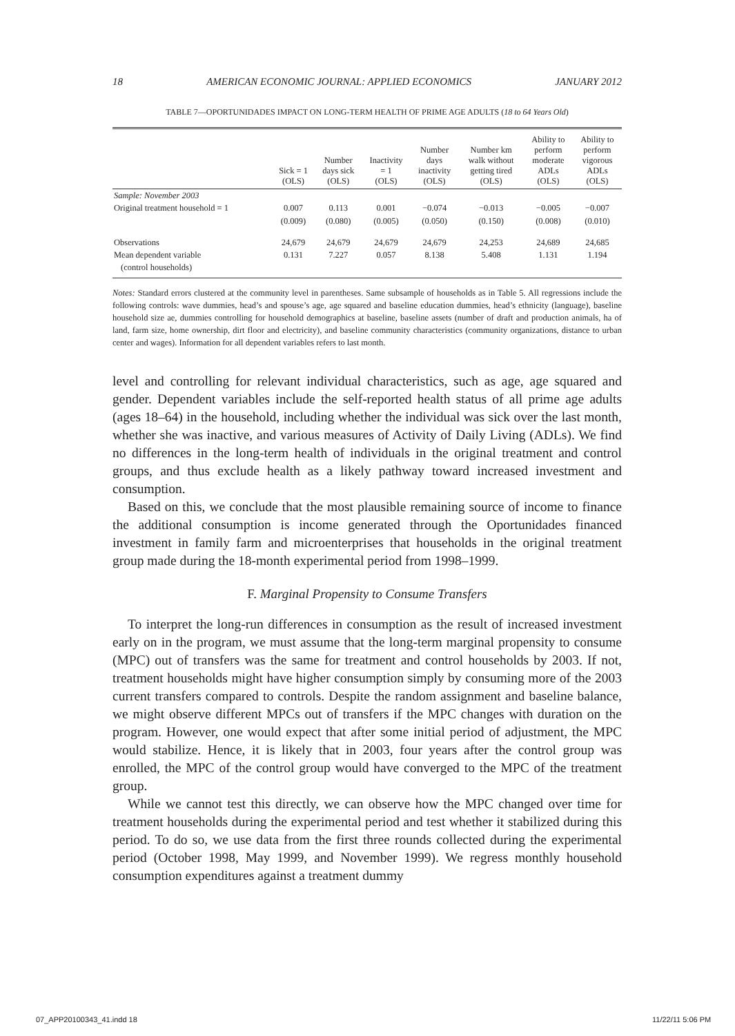18 AMERICAN ECONOMIC JOURNAL: APPLIED ECONOMICS JANUARY 2012
TABLE 7—OPORTUNIDADES IMPACT ON LONG-TERM HEALTH OF PRIME AGE ADULTS (18 to 64 Years Old)
| | Sick = 1 (OLS) | Number days sick (OLS) | Inactivity = 1 (OLS) | Number days inactivity (OLS) | Number km walk without getting tired (OLS) | Ability to perform moderate ADLs (OLS) | Ability to perform vigorous ADLs (OLS) |
| --- | --- | --- | --- | --- | --- | --- | --- |
| Sample: November 2003 | | | | | | | |
| Original treatment household = 1 | 0.007 | 0.113 | 0.001 | −0.074 | −0.013 | −0.005 | −0.007 |
| | (0.009) | (0.080) | (0.005) | (0.050) | (0.150) | (0.008) | (0.010) |
| Observations | 24,679 | 24,679 | 24,679 | 24,679 | 24,253 | 24,689 | 24,685 |
| Mean dependent variable | 0.131 | 7.227 | 0.057 | 8.138 | 5.408 | 1.131 | 1.194 |
| (control households) | | | | | | | |
Notes: Standard errors clustered at the community level in parentheses. Same subsample of households as in Table 5. All regressions include the following controls: wave dummies, head’s and spouse’s age, age squared and baseline education dummies, head’s ethnicity (language), baseline household size ae, dummies controlling for household demographics at baseline, baseline assets (number of draft and production animals, ha of land, farm size, home ownership, dirt floor and electricity), and baseline community characteristics (community organizations, distance to urban center and wages). Information for all dependent variables refers to last month.
level and controlling for relevant individual characteristics, such as age, age squared and gender. Dependent variables include the self-reported health status of all prime age adults (ages 18–64) in the household, including whether the individual was sick over the last month, whether she was inactive, and various measures of Activity of Daily Living (ADLs). We find no differences in the long-term health of individuals in the original treatment and control groups, and thus exclude health as a likely pathway toward increased investment and consumption.
Based on this, we conclude that the most plausible remaining source of income to finance the additional consumption is income generated through the Oportunidades financed investment in family farm and microenterprises that households in the original treatment group made during the 18-month experimental period from 1998–1999.
F. Marginal Propensity to Consume Transfers
To interpret the long-run differences in consumption as the result of increased investment early on in the program, we must assume that the long-term marginal propensity to consume (MPC) out of transfers was the same for treatment and control households by 2003. If not, treatment households might have higher consumption simply by consuming more of the 2003 current transfers compared to controls. Despite the random assignment and baseline balance, we might observe different MPCs out of transfers if the MPC changes with duration on the program. However, one would expect that after some initial period of adjustment, the MPC would stabilize. Hence, it is likely that in 2003, four years after the control group was enrolled, the MPC of the control group would have converged to the MPC of the treatment group.
While we cannot test this directly, we can observe how the MPC changed over time for treatment households during the experimental period and test whether it stabilized during this period. To do so, we use data from the first three rounds collected during the experimental period (October 1998, May 1999, and November 1999). We regress monthly household consumption expenditures against a treatment dummy
07_APP20100343_41.indd 18 11/22/11 5:06 PM